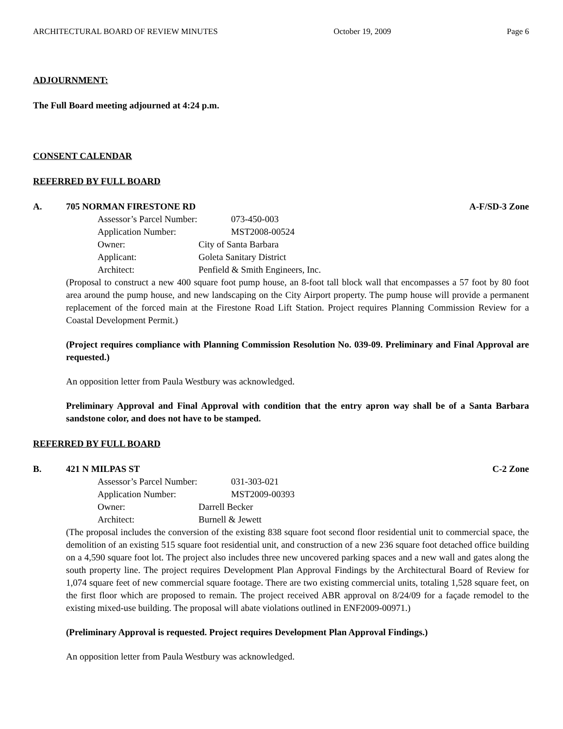ARCHITECTURAL BOARD OF REVIEW MINUTES October 19, 2009 Page 6
ADJOURNMENT:
The Full Board meeting adjourned at 4:24 p.m.
CONSENT CALENDAR
REFERRED BY FULL BOARD
A. 705 NORMAN FIRESTONE RD A-F/SD-3 Zone
Assessor’s Parcel Number: 073-450-003
Application Number: MST2008-00524
Owner: City of Santa Barbara
Applicant: Goleta Sanitary District
Architect: Penfield & Smith Engineers, Inc.
(Proposal to construct a new 400 square foot pump house, an 8-foot tall block wall that encompasses a 57 foot by 80 foot area around the pump house, and new landscaping on the City Airport property. The pump house will provide a permanent replacement of the forced main at the Firestone Road Lift Station. Project requires Planning Commission Review for a Coastal Development Permit.)
(Project requires compliance with Planning Commission Resolution No. 039-09. Preliminary and Final Approval are requested.)
An opposition letter from Paula Westbury was acknowledged.
Preliminary Approval and Final Approval with condition that the entry apron way shall be of a Santa Barbara sandstone color, and does not have to be stamped.
REFERRED BY FULL BOARD
B. 421 N MILPAS ST C-2 Zone
Assessor’s Parcel Number: 031-303-021
Application Number: MST2009-00393
Owner: Darrell Becker
Architect: Burnell & Jewett
(The proposal includes the conversion of the existing 838 square foot second floor residential unit to commercial space, the demolition of an existing 515 square foot residential unit, and construction of a new 236 square foot detached office building on a 4,590 square foot lot. The project also includes three new uncovered parking spaces and a new wall and gates along the south property line. The project requires Development Plan Approval Findings by the Architectural Board of Review for 1,074 square feet of new commercial square footage. There are two existing commercial units, totaling 1,528 square feet, on the first floor which are proposed to remain. The project received ABR approval on 8/24/09 for a façade remodel to the existing mixed-use building. The proposal will abate violations outlined in ENF2009-00971.)
(Preliminary Approval is requested. Project requires Development Plan Approval Findings.)
An opposition letter from Paula Westbury was acknowledged.